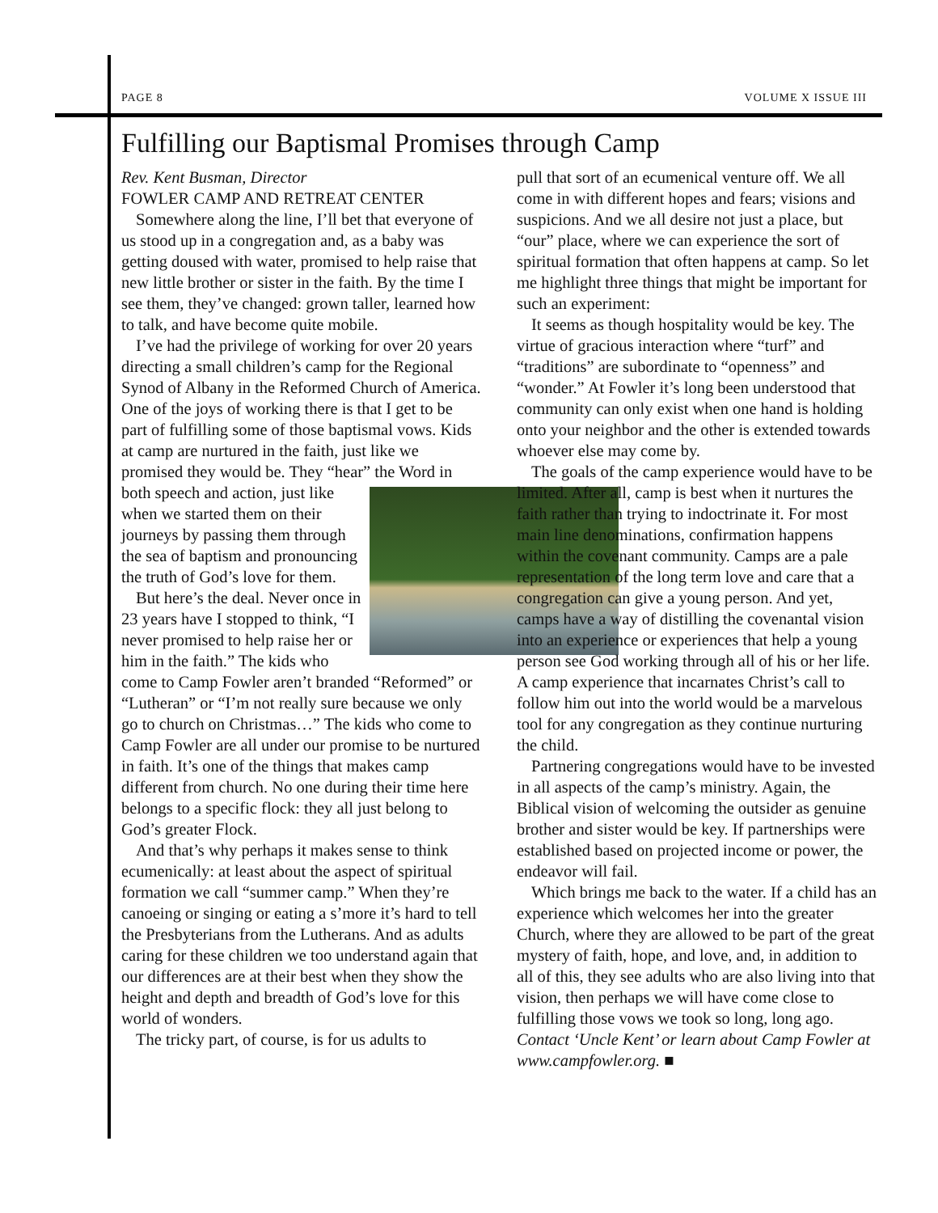PAGE 8 VOLUME X ISSUE III
Fulfilling our Baptismal Promises through Camp
Rev. Kent Busman, Director
FOWLER CAMP AND RETREAT CENTER
Somewhere along the line, I’ll bet that everyone of us stood up in a congregation and, as a baby was getting doused with water, promised to help raise that new little brother or sister in the faith. By the time I see them, they’ve changed: grown taller, learned how to talk, and have become quite mobile.
I’ve had the privilege of working for over 20 years directing a small children’s camp for the Regional Synod of Albany in the Reformed Church of America. One of the joys of working there is that I get to be part of fulfilling some of those baptismal vows. Kids at camp are nurtured in the faith, just like we promised they would be. They “hear” the Word in both speech and action, just like when we started them on their journeys by passing them through the sea of baptism and pronouncing the truth of God’s love for them.
But here’s the deal. Never once in 23 years have I stopped to think, “I never promised to help raise her or him in the faith.” The kids who come to Camp Fowler aren’t branded “Reformed” or “Lutheran” or “I’m not really sure because we only go to church on Christmas…” The kids who come to Camp Fowler are all under our promise to be nurtured in faith. It’s one of the things that makes camp different from church. No one during their time here belongs to a specific flock: they all just belong to God’s greater Flock.
And that’s why perhaps it makes sense to think ecumenically: at least about the aspect of spiritual formation we call “summer camp.” When they’re canoeing or singing or eating a s’more it’s hard to tell the Presbyterians from the Lutherans. And as adults caring for these children we too understand again that our differences are at their best when they show the height and depth and breadth of God’s love for this world of wonders.
The tricky part, of course, is for us adults to
pull that sort of an ecumenical venture off. We all come in with different hopes and fears; visions and suspicions. And we all desire not just a place, but “our” place, where we can experience the sort of spiritual formation that often happens at camp. So let me highlight three things that might be important for such an experiment:
It seems as though hospitality would be key. The virtue of gracious interaction where “turf” and “traditions” are subordinate to “openness” and “wonder.” At Fowler it’s long been understood that community can only exist when one hand is holding onto your neighbor and the other is extended towards whoever else may come by.
The goals of the camp experience would have to be limited. After all, camp is best when it nurtures the faith rather than trying to indoctrinate it. For most main line denominations, confirmation happens within the covenant community. Camps are a pale representation of the long term love and care that a congregation can give a young person. And yet, camps have a way of distilling the covenantal vision into an experience or experiences that help a young person see God working through all of his or her life. A camp experience that incarnates Christ’s call to follow him out into the world would be a marvelous tool for any congregation as they continue nurturing the child.
Partnering congregations would have to be invested in all aspects of the camp’s ministry. Again, the Biblical vision of welcoming the outsider as genuine brother and sister would be key. If partnerships were established based on projected income or power, the endeavor will fail.
Which brings me back to the water. If a child has an experience which welcomes her into the greater Church, where they are allowed to be part of the great mystery of faith, hope, and love, and, in addition to all of this, they see adults who are also living into that vision, then perhaps we will have come close to fulfilling those vows we took so long, long ago. Contact ‘Uncle Kent’ or learn about Camp Fowler at www.campfowler.org. ■